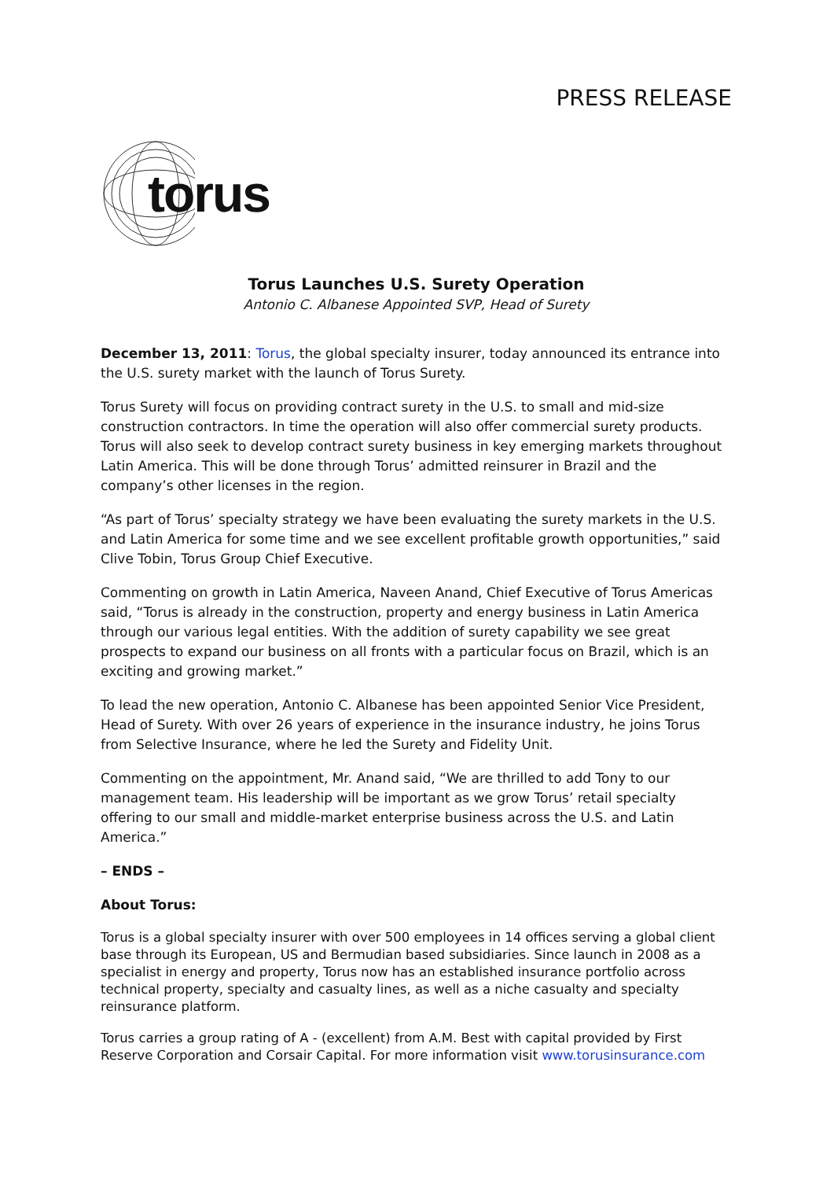PRESS RELEASE
torus
Torus Launches U.S. Surety Operation
Antonio C. Albanese Appointed SVP, Head of Surety
December 13, 2011: Torus, the global specialty insurer, today announced its entrance into the U.S. surety market with the launch of Torus Surety.
Torus Surety will focus on providing contract surety in the U.S. to small and mid-size construction contractors. In time the operation will also offer commercial surety products. Torus will also seek to develop contract surety business in key emerging markets throughout Latin America. This will be done through Torus’ admitted reinsurer in Brazil and the company’s other licenses in the region.
“As part of Torus’ specialty strategy we have been evaluating the surety markets in the U.S. and Latin America for some time and we see excellent profitable growth opportunities,” said Clive Tobin, Torus Group Chief Executive.
Commenting on growth in Latin America, Naveen Anand, Chief Executive of Torus Americas said, “Torus is already in the construction, property and energy business in Latin America through our various legal entities. With the addition of surety capability we see great prospects to expand our business on all fronts with a particular focus on Brazil, which is an exciting and growing market.”
To lead the new operation, Antonio C. Albanese has been appointed Senior Vice President, Head of Surety. With over 26 years of experience in the insurance industry, he joins Torus from Selective Insurance, where he led the Surety and Fidelity Unit.
Commenting on the appointment, Mr. Anand said, “We are thrilled to add Tony to our management team. His leadership will be important as we grow Torus’ retail specialty offering to our small and middle-market enterprise business across the U.S. and Latin America.”
– ENDS –
About Torus:
Torus is a global specialty insurer with over 500 employees in 14 offices serving a global client base through its European, US and Bermudian based subsidiaries. Since launch in 2008 as a specialist in energy and property, Torus now has an established insurance portfolio across technical property, specialty and casualty lines, as well as a niche casualty and specialty reinsurance platform.
Torus carries a group rating of A - (excellent) from A.M. Best with capital provided by First Reserve Corporation and Corsair Capital. For more information visit www.torusinsurance.com